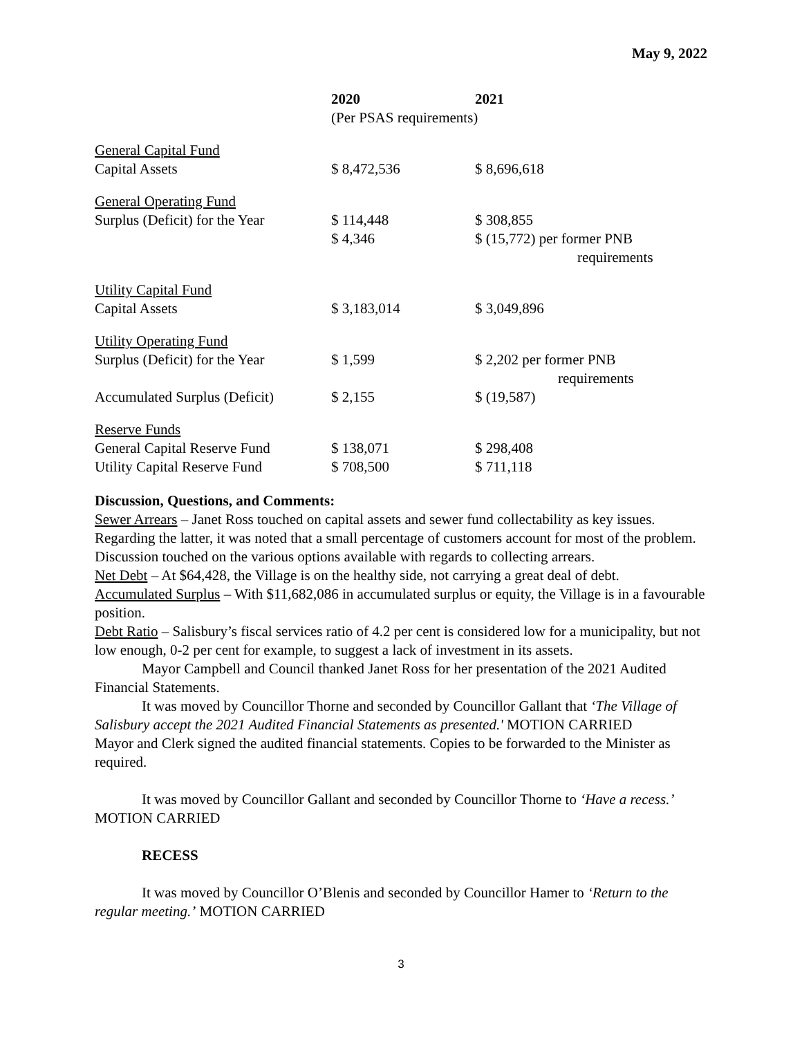May 9, 2022
| | 2020 | 2021 |
| --- | --- | --- |
| | (Per PSAS requirements) | |
| General Capital Fund | | |
| Capital Assets | $ 8,472,536 | $ 8,696,618 |
| General Operating Fund | | |
| Surplus (Deficit) for the Year | $ 114,448 $ 4,346 | $ 308,855 $ (15,772) per former PNB requirements |
| Utility Capital Fund | | |
| Capital Assets | $ 3,183,014 | $ 3,049,896 |
| Utility Operating Fund | | |
| Surplus (Deficit) for the Year | $ 1,599 | $ 2,202 per former PNB requirements |
| Accumulated Surplus (Deficit) | $ 2,155 | $ (19,587) |
| Reserve Funds | | |
| General Capital Reserve Fund | $ 138,071 | $ 298,408 |
| Utility Capital Reserve Fund | $ 708,500 | $ 711,118 |
Discussion, Questions, and Comments:
Sewer Arrears – Janet Ross touched on capital assets and sewer fund collectability as key issues. Regarding the latter, it was noted that a small percentage of customers account for most of the problem. Discussion touched on the various options available with regards to collecting arrears.
Net Debt – At $64,428, the Village is on the healthy side, not carrying a great deal of debt.
Accumulated Surplus – With $11,682,086 in accumulated surplus or equity, the Village is in a favourable position.
Debt Ratio – Salisbury’s fiscal services ratio of 4.2 per cent is considered low for a municipality, but not low enough, 0-2 per cent for example, to suggest a lack of investment in its assets.
Mayor Campbell and Council thanked Janet Ross for her presentation of the 2021 Audited Financial Statements.
It was moved by Councillor Thorne and seconded by Councillor Gallant that ‘The Village of Salisbury accept the 2021 Audited Financial Statements as presented.' MOTION CARRIED
Mayor and Clerk signed the audited financial statements. Copies to be forwarded to the Minister as required.
It was moved by Councillor Gallant and seconded by Councillor Thorne to ‘Have a recess.’ MOTION CARRIED
RECESS
It was moved by Councillor O’Blenis and seconded by Councillor Hamer to ‘Return to the regular meeting.’ MOTION CARRIED
3